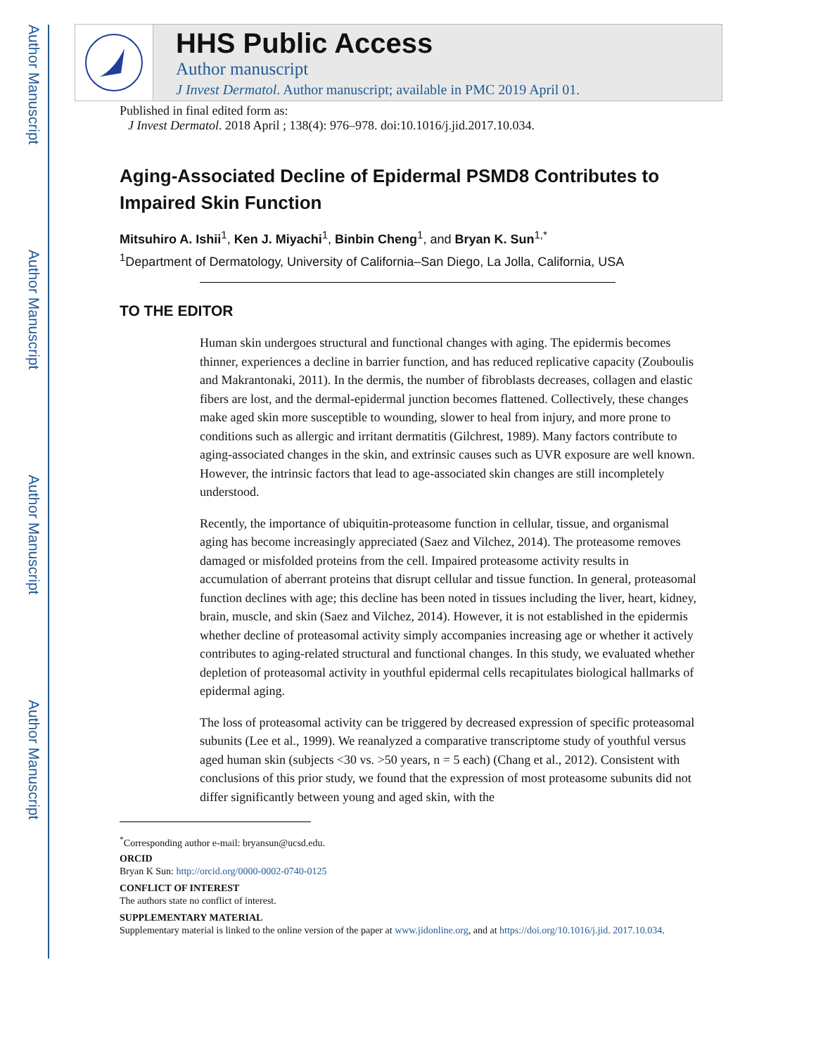Author Manuscript
Author Manuscript
Author Manuscript
Author Manuscript
HHS Public Access
Author manuscript
J Invest Dermatol. Author manuscript; available in PMC 2019 April 01.
Published in final edited form as:
J Invest Dermatol. 2018 April ; 138(4): 976–978. doi:10.1016/j.jid.2017.10.034.
Aging-Associated Decline of Epidermal PSMD8 Contributes to Impaired Skin Function
Mitsuhiro A. Ishii<sup>1</sup>, Ken J. Miyachi<sup>1</sup>, Binbin Cheng<sup>1</sup>, and Bryan K. Sun<sup>1,*</sup>
<sup>1</sup> Department of Dermatology, University of California–San Diego, La Jolla, California, USA
TO THE EDITOR
Human skin undergoes structural and functional changes with aging. The epidermis becomes thinner, experiences a decline in barrier function, and has reduced replicative capacity (Zouboulis and Makrantonaki, 2011). In the dermis, the number of fibroblasts decreases, collagen and elastic fibers are lost, and the dermal-epidermal junction becomes flattened. Collectively, these changes make aged skin more susceptible to wounding, slower to heal from injury, and more prone to conditions such as allergic and irritant dermatitis (Gilchrest, 1989). Many factors contribute to aging-associated changes in the skin, and extrinsic causes such as UVR exposure are well known. However, the intrinsic factors that lead to age-associated skin changes are still incompletely understood.
Recently, the importance of ubiquitin-proteasome function in cellular, tissue, and organismal aging has become increasingly appreciated (Saez and Vilchez, 2014). The proteasome removes damaged or misfolded proteins from the cell. Impaired proteasome activity results in accumulation of aberrant proteins that disrupt cellular and tissue function. In general, proteasomal function declines with age; this decline has been noted in tissues including the liver, heart, kidney, brain, muscle, and skin (Saez and Vilchez, 2014). However, it is not established in the epidermis whether decline of proteasomal activity simply accompanies increasing age or whether it actively contributes to aging-related structural and functional changes. In this study, we evaluated whether depletion of proteasomal activity in youthful epidermal cells recapitulates biological hallmarks of epidermal aging.
The loss of proteasomal activity can be triggered by decreased expression of specific proteasomal subunits (Lee et al., 1999). We reanalyzed a comparative transcriptome study of youthful versus aged human skin (subjects <30 vs. >50 years, n = 5 each) (Chang et al., 2012). Consistent with conclusions of this prior study, we found that the expression of most proteasome subunits did not differ significantly between young and aged skin, with the
<sup>*</sup> Corresponding author e-mail: bryansun@ucsd.edu.
ORCID
Bryan K Sun: http://orcid.org/0000-0002-0740-0125
CONFLICT OF INTEREST
The authors state no conflict of interest.
SUPPLEMENTARY MATERIAL
Supplementary material is linked to the online version of the paper at www.jidonline.org, and at https://doi.org/10.1016/j.jid. 2017.10.034.